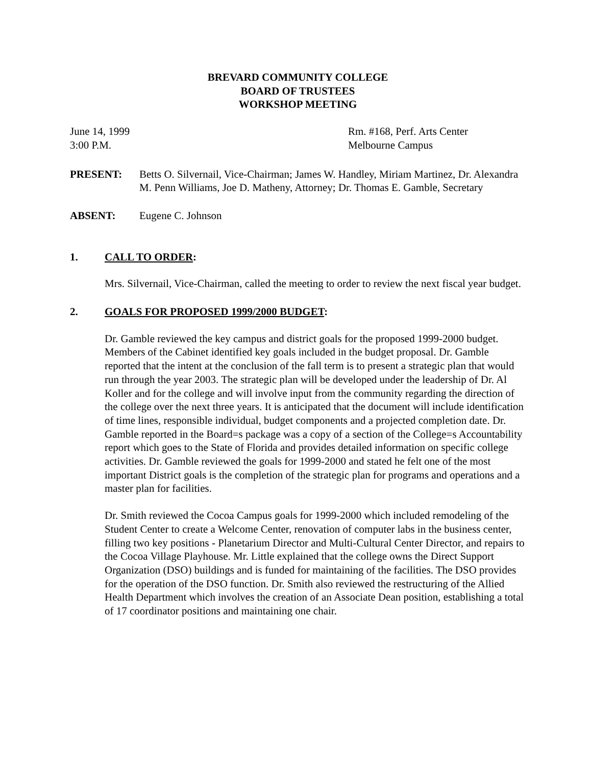BREVARD COMMUNITY COLLEGE
BOARD OF TRUSTEES
WORKSHOP MEETING
June 14, 1999
3:00 P.M.
Rm. #168, Perf. Arts Center
Melbourne Campus
PRESENT: Betts O. Silvernail, Vice-Chairman; James W. Handley, Miriam Martinez, Dr. Alexandra M. Penn Williams, Joe D. Matheny, Attorney; Dr. Thomas E. Gamble, Secretary
ABSENT: Eugene C. Johnson
1. CALL TO ORDER:
Mrs. Silvernail, Vice-Chairman, called the meeting to order to review the next fiscal year budget.
2. GOALS FOR PROPOSED 1999/2000 BUDGET:
Dr. Gamble reviewed the key campus and district goals for the proposed 1999-2000 budget. Members of the Cabinet identified key goals included in the budget proposal. Dr. Gamble reported that the intent at the conclusion of the fall term is to present a strategic plan that would run through the year 2003. The strategic plan will be developed under the leadership of Dr. Al Koller and for the college and will involve input from the community regarding the direction of the college over the next three years. It is anticipated that the document will include identification of time lines, responsible individual, budget components and a projected completion date. Dr. Gamble reported in the Board=s package was a copy of a section of the College=s Accountability report which goes to the State of Florida and provides detailed information on specific college activities. Dr. Gamble reviewed the goals for 1999-2000 and stated he felt one of the most important District goals is the completion of the strategic plan for programs and operations and a master plan for facilities.
Dr. Smith reviewed the Cocoa Campus goals for 1999-2000 which included remodeling of the Student Center to create a Welcome Center, renovation of computer labs in the business center, filling two key positions - Planetarium Director and Multi-Cultural Center Director, and repairs to the Cocoa Village Playhouse. Mr. Little explained that the college owns the Direct Support Organization (DSO) buildings and is funded for maintaining of the facilities. The DSO provides for the operation of the DSO function. Dr. Smith also reviewed the restructuring of the Allied Health Department which involves the creation of an Associate Dean position, establishing a total of 17 coordinator positions and maintaining one chair.